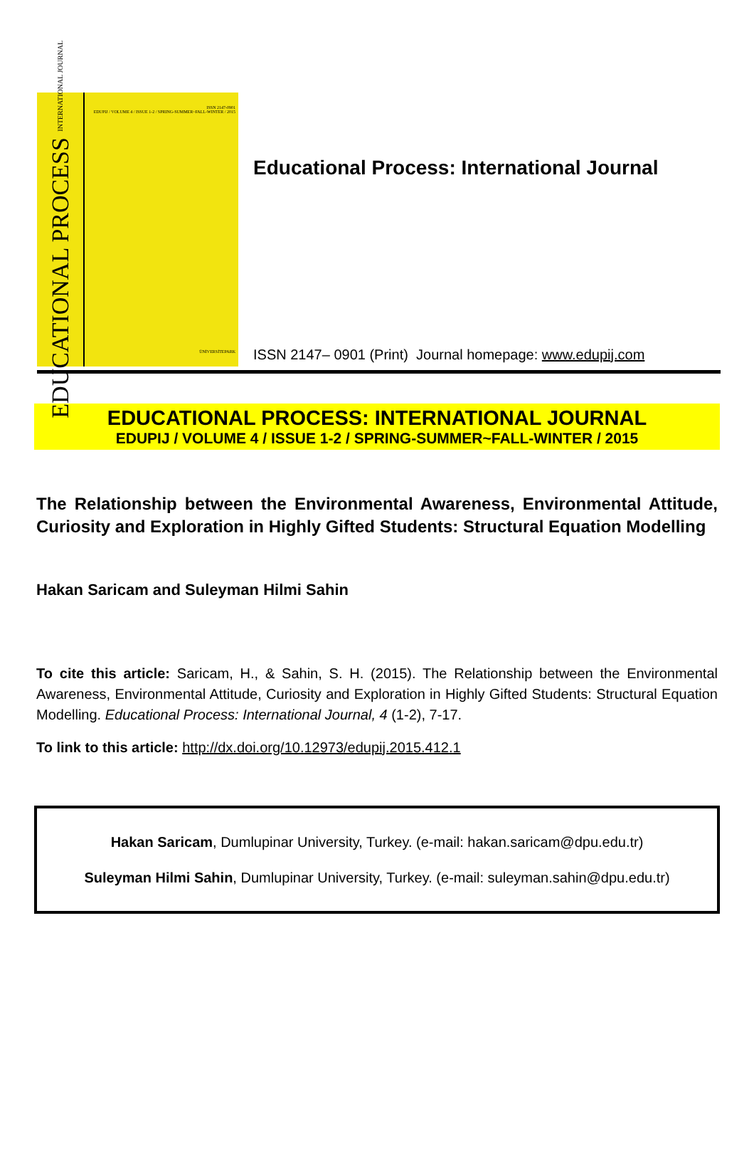EDUCATIONAL PROCESS INTERNATIONAL JOURNAL
ISSN 2147-0901
EDUPIJ / VOLUME 4 / ISSUE 1-2 / SPRING-SUMMER~FALL-WINTER / 2015
ÜNİVERSİTEPARK
Educational Process: International Journal
ISSN 2147– 0901 (Print) Journal homepage: www.edupij.com
EDUCATIONAL PROCESS: INTERNATIONAL JOURNAL
EDUPIJ / VOLUME 4 / ISSUE 1-2 / SPRING-SUMMER~FALL-WINTER / 2015
The Relationship between the Environmental Awareness, Environmental Attitude, Curiosity and Exploration in Highly Gifted Students: Structural Equation Modelling
Hakan Saricam and Suleyman Hilmi Sahin
To cite this article: Saricam, H., & Sahin, S. H. (2015). The Relationship between the Environmental Awareness, Environmental Attitude, Curiosity and Exploration in Highly Gifted Students: Structural Equation Modelling. Educational Process: International Journal, 4 (1-2), 7-17.
To link to this article: http://dx.doi.org/10.12973/edupij.2015.412.1
Hakan Saricam, Dumlupinar University, Turkey. (e-mail: hakan.saricam@dpu.edu.tr)
Suleyman Hilmi Sahin, Dumlupinar University, Turkey. (e-mail: suleyman.sahin@dpu.edu.tr)